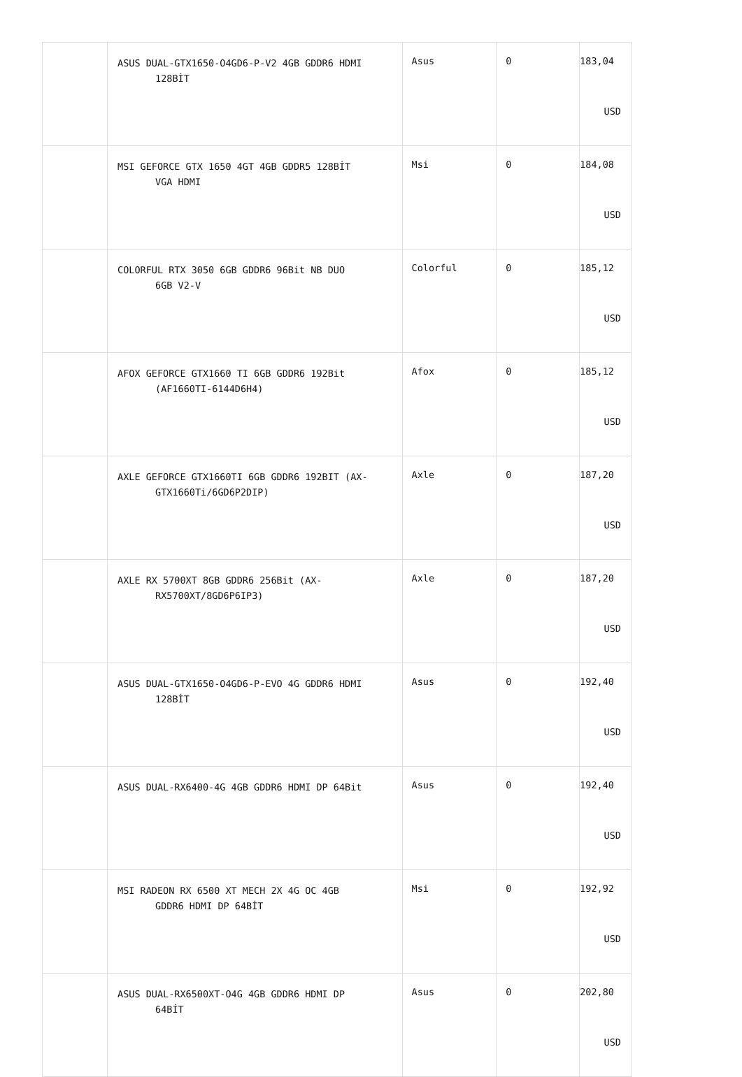| | ASUS DUAL-GTX1650-O4GD6-P-V2 4GB GDDR6 HDMI 128BİT | Asus | 0 | 183,04 USD |
| | MSI GEFORCE GTX 1650 4GT 4GB GDDR5 128BİT VGA HDMI | Msi | 0 | 184,08 USD |
| | COLORFUL RTX 3050 6GB GDDR6 96Bit NB DUO 6GB V2-V | Colorful | 0 | 185,12 USD |
| | AFOX GEFORCE GTX1660 TI 6GB GDDR6 192Bit (AF1660TI-6144D6H4) | Afox | 0 | 185,12 USD |
| | AXLE GEFORCE GTX1660TI 6GB GDDR6 192BIT (AX- GTX1660Ti/6GD6P2DIP) | Axle | 0 | 187,20 USD |
| | AXLE RX 5700XT 8GB GDDR6 256Bit (AX- RX5700XT/8GD6P6IP3) | Axle | 0 | 187,20 USD |
| | ASUS DUAL-GTX1650-O4GD6-P-EVO 4G GDDR6 HDMI 128BİT | Asus | 0 | 192,40 USD |
| | ASUS DUAL-RX6400-4G 4GB GDDR6 HDMI DP 64Bit | Asus | 0 | 192,40 USD |
| | MSI RADEON RX 6500 XT MECH 2X 4G OC 4GB GDDR6 HDMI DP 64BİT | Msi | 0 | 192,92 USD |
| | ASUS DUAL-RX6500XT-O4G 4GB GDDR6 HDMI DP 64BİT | Asus | 0 | 202,80 USD |